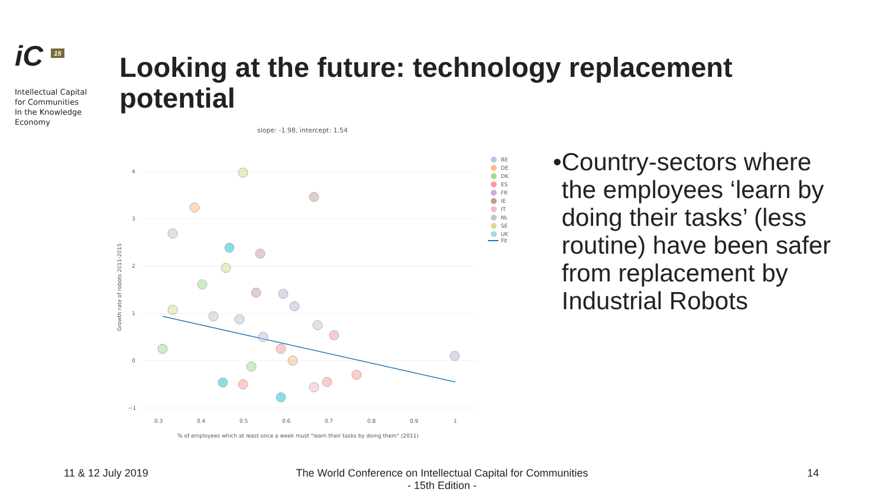iC <sup>15</sup>
Intellectual Capital
for Communities
In the Knowledge
Economy
Looking at the future: technology replacement potential
slope: -1.98, intercept: 1.54
4
3
2
1
0
−1
0.3
0.4
0.5
0.6
0.7
0.8
0.9
1
Growth rate of robots 2011-2015
% of employees which at least once a week must "learn their tasks by doing them" (2011)
BE
DE
DK
ES
FR
IE
IT
NL
SE
UK
Fit
• Country-sectors where the employees ‘learn by doing their tasks’ (less routine) have been safer from replacement by Industrial Robots
11 & 12 July 2019
The World Conference on Intellectual Capital for Communities
- 15th Edition -
14